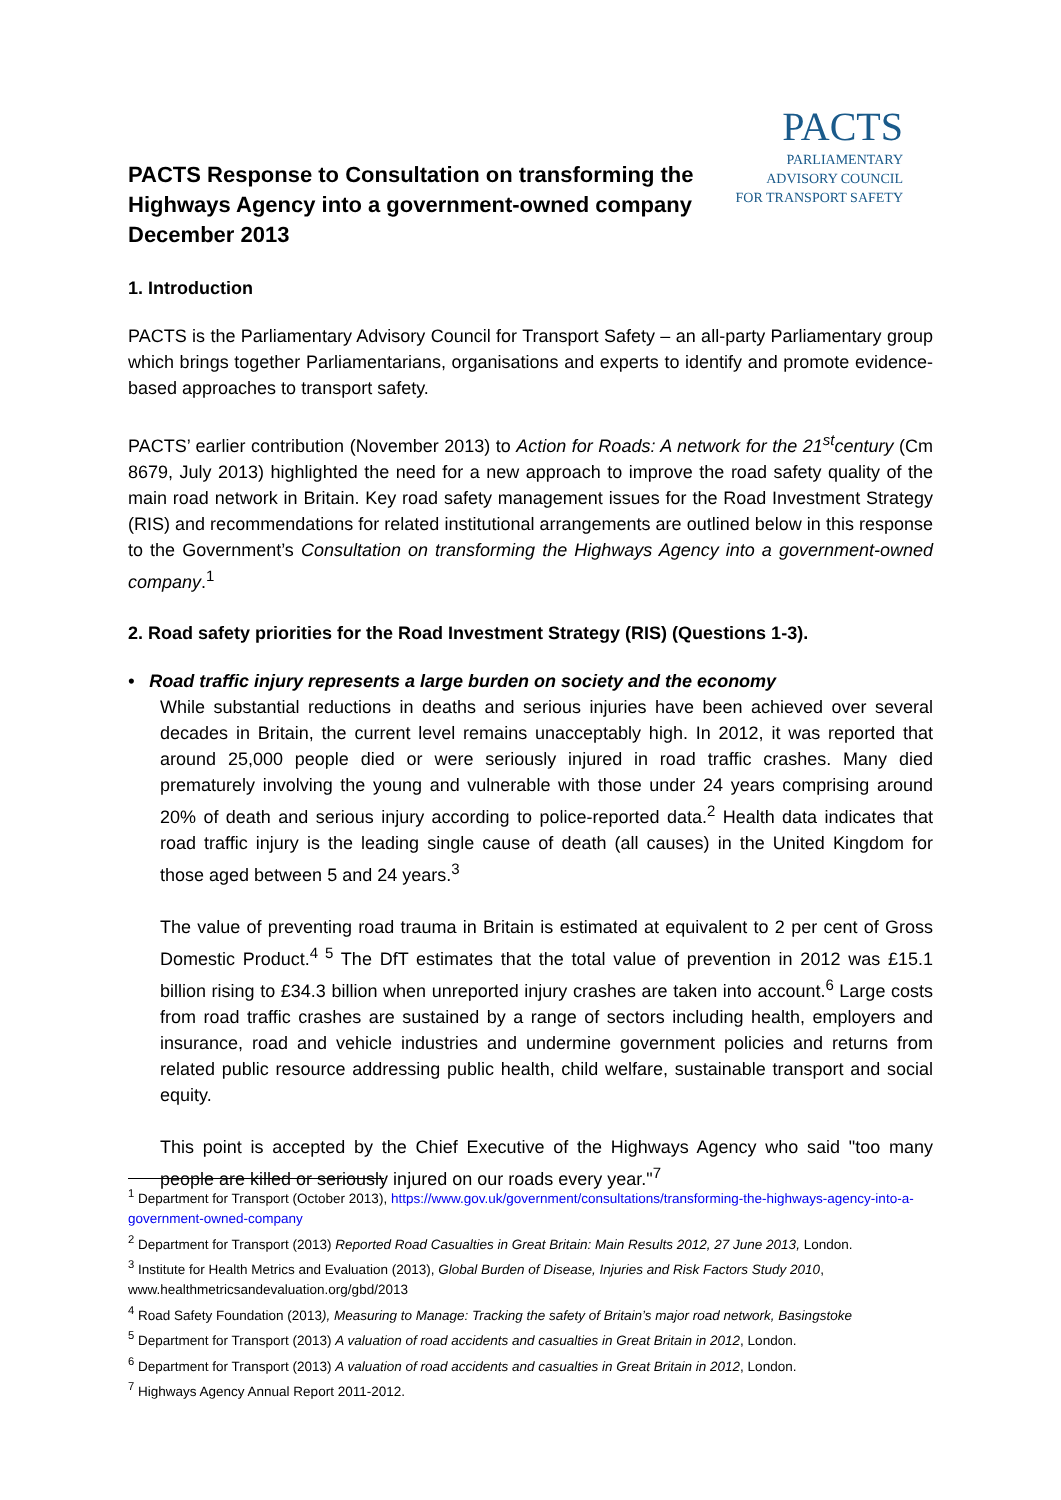PACTS Response to Consultation on transforming the
Highways Agency into a government-owned company
December 2013
PACTS
PARLIAMENTARY
ADVISORY COUNCIL
FOR TRANSPORT SAFETY
1. Introduction
PACTS is the Parliamentary Advisory Council for Transport Safety – an all-party Parliamentary group which brings together Parliamentarians, organisations and experts to identify and promote evidence-based approaches to transport safety.
PACTS’ earlier contribution (November 2013) to Action for Roads: A network for the 21<sup>st</sup>century (Cm 8679, July 2013) highlighted the need for a new approach to improve the road safety quality of the main road network in Britain. Key road safety management issues for the Road Investment Strategy (RIS) and recommendations for related institutional arrangements are outlined below in this response to the Government’s Consultation on transforming the Highways Agency into a government-owned company.<sup>1</sup>
2. Road safety priorities for the Road Investment Strategy (RIS) (Questions 1-3).
• Road traffic injury represents a large burden on society and the economy
While substantial reductions in deaths and serious injuries have been achieved over several decades in Britain, the current level remains unacceptably high. In 2012, it was reported that around 25,000 people died or were seriously injured in road traffic crashes. Many died prematurely involving the young and vulnerable with those under 24 years comprising around 20% of death and serious injury according to police-reported data.<sup>2</sup> Health data indicates that road traffic injury is the leading single cause of death (all causes) in the United Kingdom for those aged between 5 and 24 years.<sup>3</sup>
The value of preventing road trauma in Britain is estimated at equivalent to 2 per cent of Gross Domestic Product.<sup>4 5</sup> The DfT estimates that the total value of prevention in 2012 was £15.1 billion rising to £34.3 billion when unreported injury crashes are taken into account.<sup>6</sup> Large costs from road traffic crashes are sustained by a range of sectors including health, employers and insurance, road and vehicle industries and undermine government policies and returns from related public resource addressing public health, child welfare, sustainable transport and social equity.
This point is accepted by the Chief Executive of the Highways Agency who said "too many people are killed or seriously injured on our roads every year."<sup>7</sup>
<sup>1</sup> Department for Transport (October 2013), https://www.gov.uk/government/consultations/transforming-the-highways-agency-into-a-government-owned-company
<sup>2</sup> Department for Transport (2013) Reported Road Casualties in Great Britain: Main Results 2012, 27 June 2013, London.
<sup>3</sup> Institute for Health Metrics and Evaluation (2013), Global Burden of Disease, Injuries and Risk Factors Study 2010, www.healthmetricsandevaluation.org/gbd/2013
<sup>4</sup> Road Safety Foundation (2013), Measuring to Manage: Tracking the safety of Britain’s major road network, Basingstoke
<sup>5</sup> Department for Transport (2013) A valuation of road accidents and casualties in Great Britain in 2012, London.
<sup>6</sup> Department for Transport (2013) A valuation of road accidents and casualties in Great Britain in 2012, London.
<sup>7</sup> Highways Agency Annual Report 2011-2012.